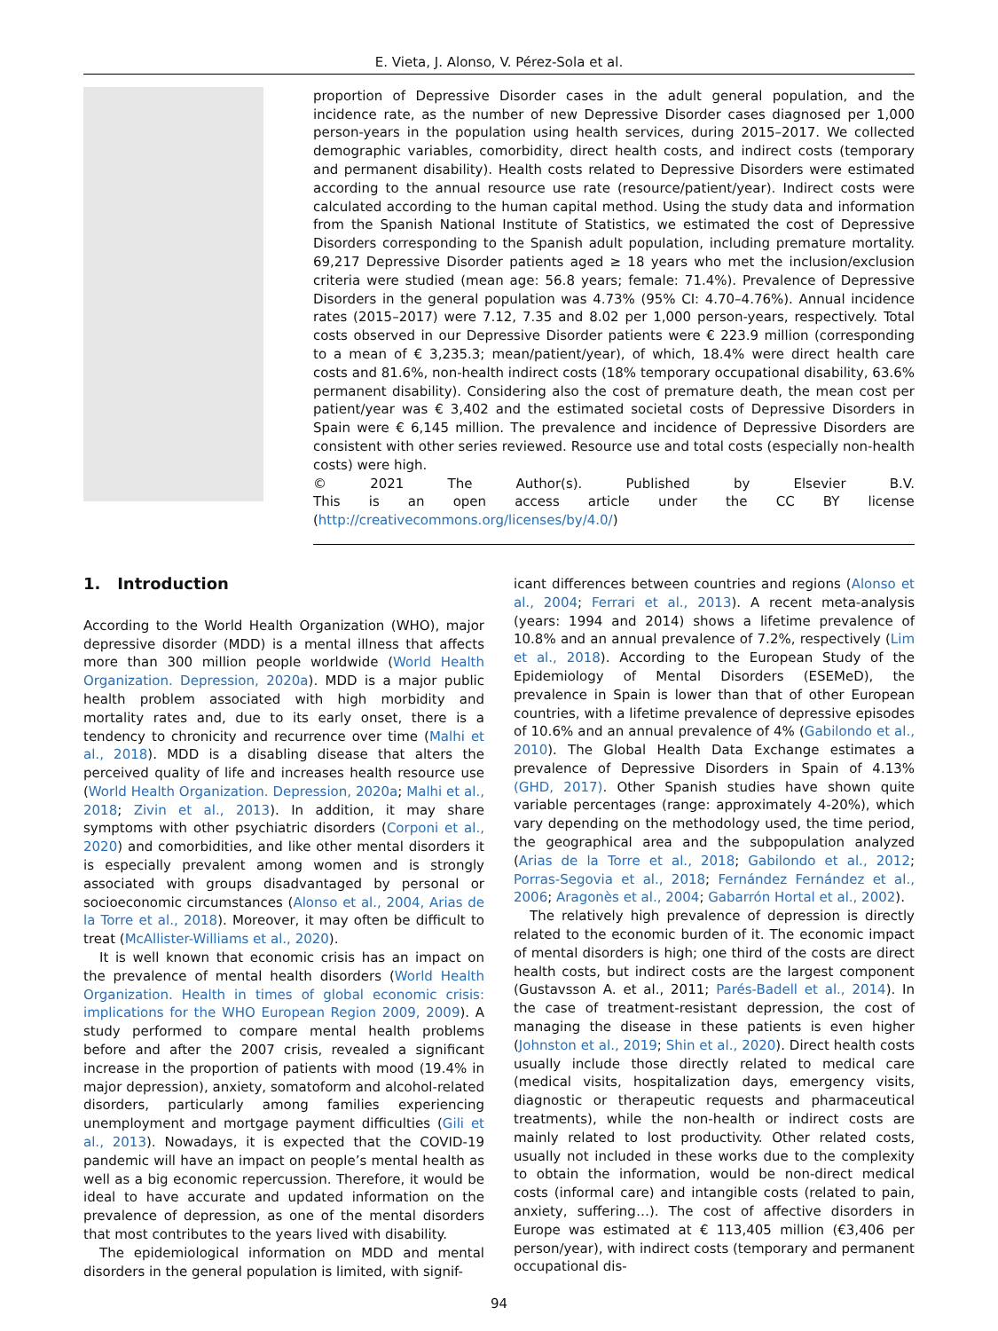E. Vieta, J. Alonso, V. Pérez-Sola et al.
proportion of Depressive Disorder cases in the adult general population, and the incidence rate, as the number of new Depressive Disorder cases diagnosed per 1,000 person-years in the population using health services, during 2015–2017. We collected demographic variables, comorbidity, direct health costs, and indirect costs (temporary and permanent disability). Health costs related to Depressive Disorders were estimated according to the annual resource use rate (resource/patient/year). Indirect costs were calculated according to the human capital method. Using the study data and information from the Spanish National Institute of Statistics, we estimated the cost of Depressive Disorders corresponding to the Spanish adult population, including premature mortality. 69,217 Depressive Disorder patients aged ≥ 18 years who met the inclusion/exclusion criteria were studied (mean age: 56.8 years; female: 71.4%). Prevalence of Depressive Disorders in the general population was 4.73% (95% CI: 4.70–4.76%). Annual incidence rates (2015–2017) were 7.12, 7.35 and 8.02 per 1,000 person-years, respectively. Total costs observed in our Depressive Disorder patients were € 223.9 million (corresponding to a mean of € 3,235.3; mean/patient/year), of which, 18.4% were direct health care costs and 81.6%, non-health indirect costs (18% temporary occupational disability, 63.6% permanent disability). Considering also the cost of premature death, the mean cost per patient/year was € 3,402 and the estimated societal costs of Depressive Disorders in Spain were € 6,145 million. The prevalence and incidence of Depressive Disorders are consistent with other series reviewed. Resource use and total costs (especially non-health costs) were high.
© 2021 The Author(s). Published by Elsevier B.V.
This is an open access article under the CC BY license
(http://creativecommons.org/licenses/by/4.0/)
1. Introduction
According to the World Health Organization (WHO), major depressive disorder (MDD) is a mental illness that affects more than 300 million people worldwide (World Health Organization. Depression, 2020a). MDD is a major public health problem associated with high morbidity and mortality rates and, due to its early onset, there is a tendency to chronicity and recurrence over time (Malhi et al., 2018). MDD is a disabling disease that alters the perceived quality of life and increases health resource use (World Health Organization. Depression, 2020a; Malhi et al., 2018; Zivin et al., 2013). In addition, it may share symptoms with other psychiatric disorders (Corponi et al., 2020) and comorbidities, and like other mental disorders it is especially prevalent among women and is strongly associated with groups disadvantaged by personal or socioeconomic circumstances (Alonso et al., 2004, Arias de la Torre et al., 2018). Moreover, it may often be difficult to treat (McAllister-Williams et al., 2020).
It is well known that economic crisis has an impact on the prevalence of mental health disorders (World Health Organization. Health in times of global economic crisis: implications for the WHO European Region 2009, 2009). A study performed to compare mental health problems before and after the 2007 crisis, revealed a significant increase in the proportion of patients with mood (19.4% in major depression), anxiety, somatoform and alcohol-related disorders, particularly among families experiencing unemployment and mortgage payment difficulties (Gili et al., 2013). Nowadays, it is expected that the COVID-19 pandemic will have an impact on people’s mental health as well as a big economic repercussion. Therefore, it would be ideal to have accurate and updated information on the prevalence of depression, as one of the mental disorders that most contributes to the years lived with disability.
The epidemiological information on MDD and mental disorders in the general population is limited, with signif-
icant differences between countries and regions (Alonso et al., 2004; Ferrari et al., 2013). A recent meta-analysis (years: 1994 and 2014) shows a lifetime prevalence of 10.8% and an annual prevalence of 7.2%, respectively (Lim et al., 2018). According to the European Study of the Epidemiology of Mental Disorders (ESEMeD), the prevalence in Spain is lower than that of other European countries, with a lifetime prevalence of depressive episodes of 10.6% and an annual prevalence of 4% (Gabilondo et al., 2010). The Global Health Data Exchange estimates a prevalence of Depressive Disorders in Spain of 4.13% (GHD, 2017). Other Spanish studies have shown quite variable percentages (range: approximately 4-20%), which vary depending on the methodology used, the time period, the geographical area and the subpopulation analyzed (Arias de la Torre et al., 2018; Gabilondo et al., 2012; Porras-Segovia et al., 2018; Fernández Fernández et al., 2006; Aragonès et al., 2004; Gabarrón Hortal et al., 2002).
The relatively high prevalence of depression is directly related to the economic burden of it. The economic impact of mental disorders is high; one third of the costs are direct health costs, but indirect costs are the largest component (Gustavsson A. et al., 2011; Parés-Badell et al., 2014). In the case of treatment-resistant depression, the cost of managing the disease in these patients is even higher (Johnston et al., 2019; Shin et al., 2020). Direct health costs usually include those directly related to medical care (medical visits, hospitalization days, emergency visits, diagnostic or therapeutic requests and pharmaceutical treatments), while the non-health or indirect costs are mainly related to lost productivity. Other related costs, usually not included in these works due to the complexity to obtain the information, would be non-direct medical costs (informal care) and intangible costs (related to pain, anxiety, suffering…). The cost of affective disorders in Europe was estimated at € 113,405 million (€3,406 per person/year), with indirect costs (temporary and permanent occupational dis-
94